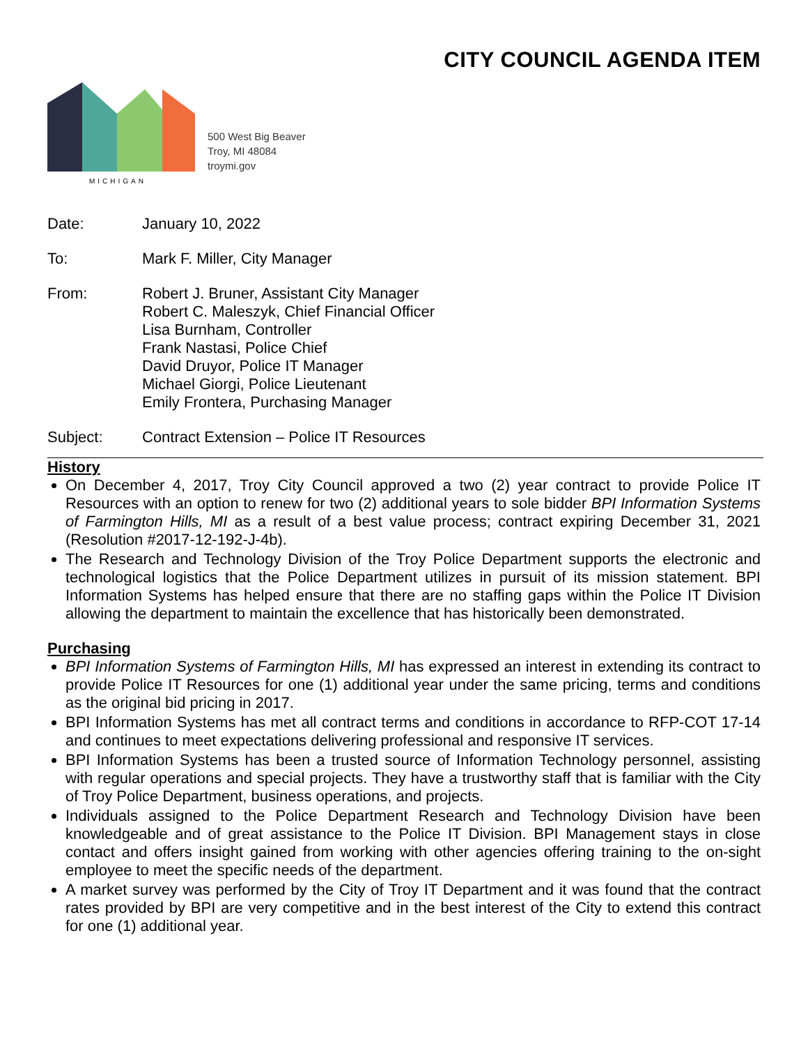CITY COUNCIL AGENDA ITEM
MICHIGAN
500 West Big Beaver
Troy, MI 48084
troymi.gov
Date: January 10, 2022
To: Mark F. Miller, City Manager
From: Robert J. Bruner, Assistant City Manager
Robert C. Maleszyk, Chief Financial Officer
Lisa Burnham, Controller
Frank Nastasi, Police Chief
David Druyor, Police IT Manager
Michael Giorgi, Police Lieutenant
Emily Frontera, Purchasing Manager
Subject: Contract Extension – Police IT Resources
History
On December 4, 2017, Troy City Council approved a two (2) year contract to provide Police IT Resources with an option to renew for two (2) additional years to sole bidder BPI Information Systems of Farmington Hills, MI as a result of a best value process; contract expiring December 31, 2021 (Resolution #2017-12-192-J-4b).
The Research and Technology Division of the Troy Police Department supports the electronic and technological logistics that the Police Department utilizes in pursuit of its mission statement. BPI Information Systems has helped ensure that there are no staffing gaps within the Police IT Division allowing the department to maintain the excellence that has historically been demonstrated.
Purchasing
BPI Information Systems of Farmington Hills, MI has expressed an interest in extending its contract to provide Police IT Resources for one (1) additional year under the same pricing, terms and conditions as the original bid pricing in 2017.
BPI Information Systems has met all contract terms and conditions in accordance to RFP-COT 17-14 and continues to meet expectations delivering professional and responsive IT services.
BPI Information Systems has been a trusted source of Information Technology personnel, assisting with regular operations and special projects. They have a trustworthy staff that is familiar with the City of Troy Police Department, business operations, and projects.
Individuals assigned to the Police Department Research and Technology Division have been knowledgeable and of great assistance to the Police IT Division. BPI Management stays in close contact and offers insight gained from working with other agencies offering training to the on-sight employee to meet the specific needs of the department.
A market survey was performed by the City of Troy IT Department and it was found that the contract rates provided by BPI are very competitive and in the best interest of the City to extend this contract for one (1) additional year.